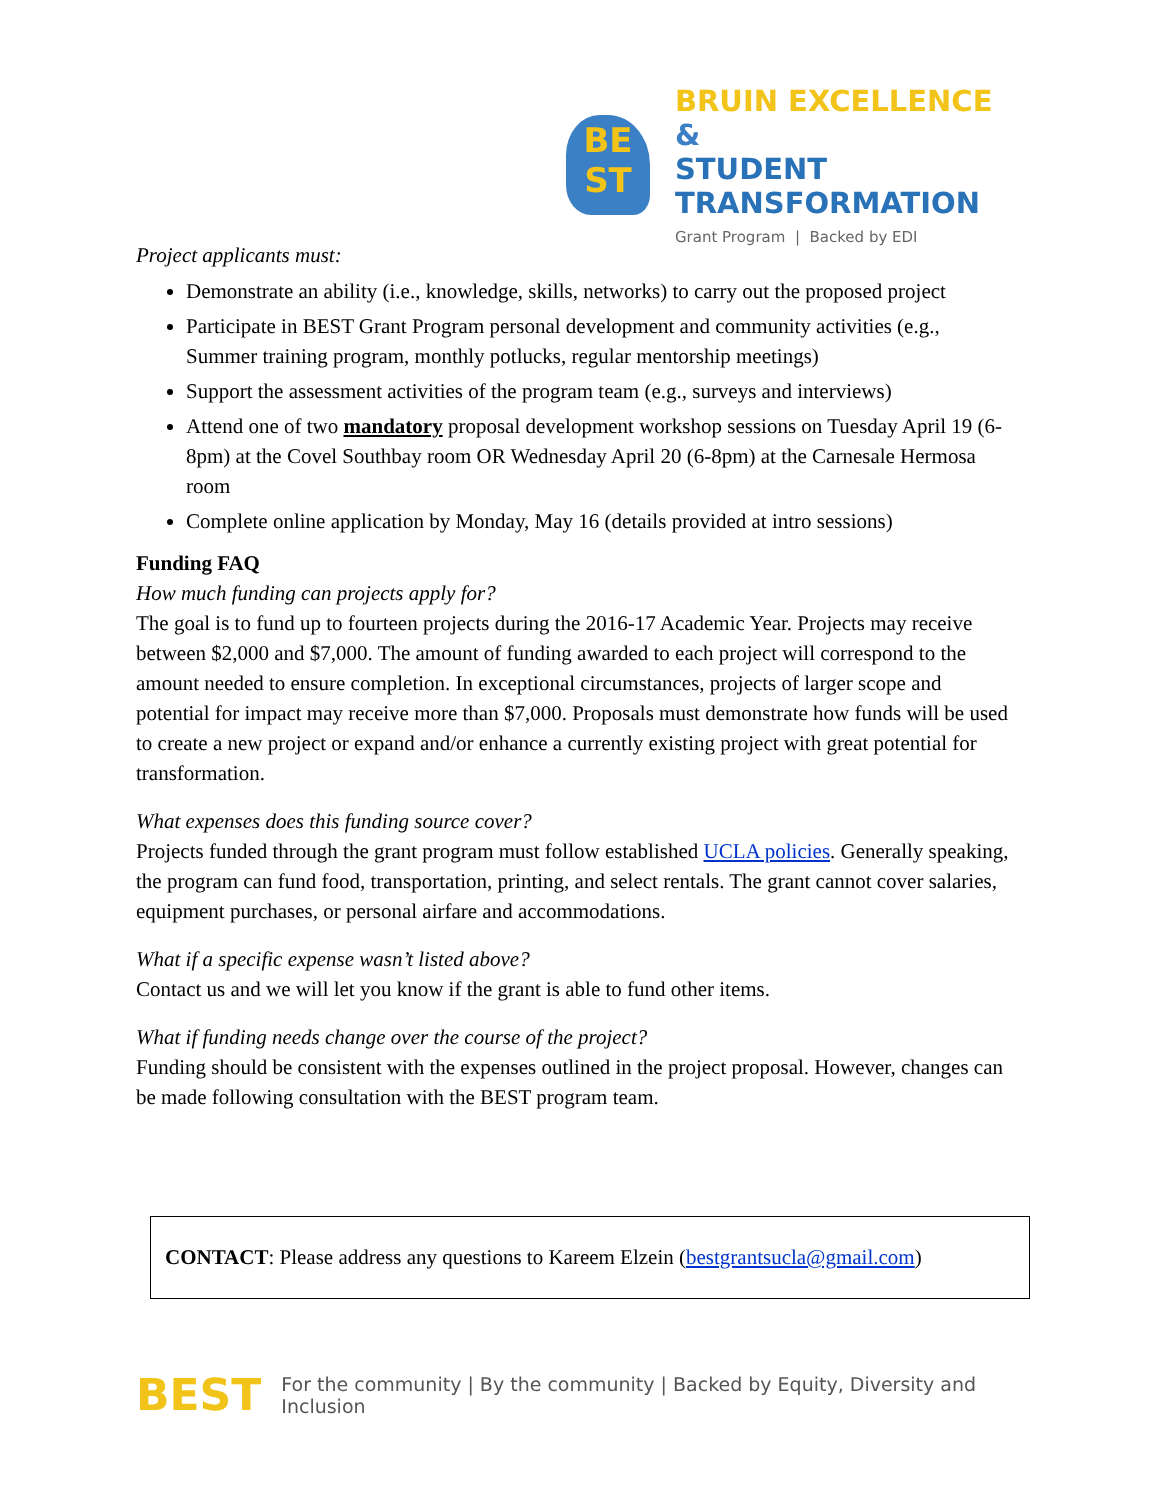BE
ST
BRUIN EXCELLENCE &
STUDENT TRANSFORMATION
Grant Program | Backed by EDI
Project applicants must:
Demonstrate an ability (i.e., knowledge, skills, networks) to carry out the proposed project
Participate in BEST Grant Program personal development and community activities (e.g., Summer training program, monthly potlucks, regular mentorship meetings)
Support the assessment activities of the program team (e.g., surveys and interviews)
Attend one of two mandatory proposal development workshop sessions on Tuesday April 19 (6-8pm) at the Covel Southbay room OR Wednesday April 20 (6-8pm) at the Carnesale Hermosa room
Complete online application by Monday, May 16 (details provided at intro sessions)
Funding FAQ
How much funding can projects apply for?
The goal is to fund up to fourteen projects during the 2016-17 Academic Year. Projects may receive between $2,000 and $7,000. The amount of funding awarded to each project will correspond to the amount needed to ensure completion. In exceptional circumstances, projects of larger scope and potential for impact may receive more than $7,000. Proposals must demonstrate how funds will be used to create a new project or expand and/or enhance a currently existing project with great potential for transformation.
What expenses does this funding source cover?
Projects funded through the grant program must follow established UCLA policies. Generally speaking, the program can fund food, transportation, printing, and select rentals. The grant cannot cover salaries, equipment purchases, or personal airfare and accommodations.
What if a specific expense wasn’t listed above?
Contact us and we will let you know if the grant is able to fund other items.
What if funding needs change over the course of the project?
Funding should be consistent with the expenses outlined in the project proposal. However, changes can be made following consultation with the BEST program team.
CONTACT: Please address any questions to Kareem Elzein (bestgrantsucla@gmail.com)
BEST For the community | By the community | Backed by Equity, Diversity and Inclusion